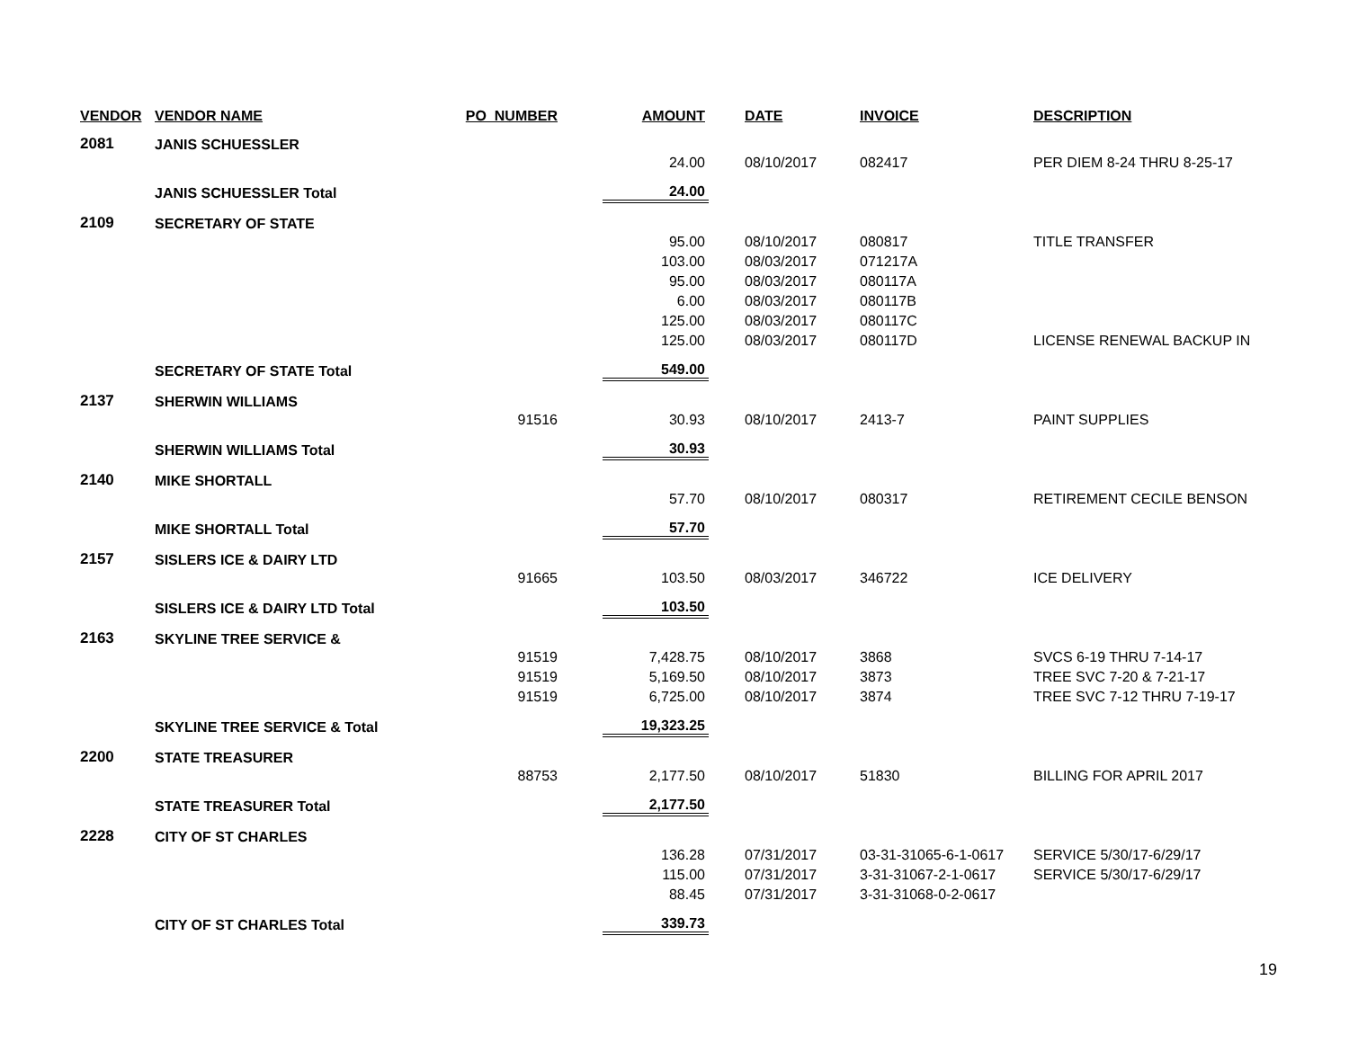| VENDOR | VENDOR NAME | PO_NUMBER | AMOUNT | DATE | INVOICE | DESCRIPTION |
| --- | --- | --- | --- | --- | --- | --- |
| 2081 | JANIS SCHUESSLER | | | | | |
| | | | 24.00 | 08/10/2017 | 082417 | PER DIEM 8-24 THRU 8-25-17 |
| | JANIS SCHUESSLER Total | | 24.00 | | | |
| 2109 | SECRETARY OF STATE | | | | | |
| | | | 95.00 | 08/10/2017 | 080817 | TITLE TRANSFER |
| | | | 103.00 | 08/03/2017 | 071217A | |
| | | | 95.00 | 08/03/2017 | 080117A | |
| | | | 6.00 | 08/03/2017 | 080117B | |
| | | | 125.00 | 08/03/2017 | 080117C | |
| | | | 125.00 | 08/03/2017 | 080117D | LICENSE RENEWAL BACKUP IN |
| | SECRETARY OF STATE Total | | 549.00 | | | |
| 2137 | SHERWIN WILLIAMS | | | | | |
| | | 91516 | 30.93 | 08/10/2017 | 2413-7 | PAINT SUPPLIES |
| | SHERWIN WILLIAMS Total | | 30.93 | | | |
| 2140 | MIKE SHORTALL | | | | | |
| | | | 57.70 | 08/10/2017 | 080317 | RETIREMENT CECILE BENSON |
| | MIKE SHORTALL Total | | 57.70 | | | |
| 2157 | SISLERS ICE & DAIRY LTD | | | | | |
| | | 91665 | 103.50 | 08/03/2017 | 346722 | ICE DELIVERY |
| | SISLERS ICE & DAIRY LTD Total | | 103.50 | | | |
| 2163 | SKYLINE TREE SERVICE & | | | | | |
| | | 91519 | 7,428.75 | 08/10/2017 | 3868 | SVCS 6-19 THRU 7-14-17 |
| | | 91519 | 5,169.50 | 08/10/2017 | 3873 | TREE SVC 7-20 & 7-21-17 |
| | | 91519 | 6,725.00 | 08/10/2017 | 3874 | TREE SVC 7-12 THRU 7-19-17 |
| | SKYLINE TREE SERVICE & Total | | 19,323.25 | | | |
| 2200 | STATE TREASURER | | | | | |
| | | 88753 | 2,177.50 | 08/10/2017 | 51830 | BILLING FOR APRIL 2017 |
| | STATE TREASURER Total | | 2,177.50 | | | |
| 2228 | CITY OF ST CHARLES | | | | | |
| | | | 136.28 | 07/31/2017 | 03-31-31065-6-1-0617 | SERVICE 5/30/17-6/29/17 |
| | | | 115.00 | 07/31/2017 | 3-31-31067-2-1-0617 | SERVICE 5/30/17-6/29/17 |
| | | | 88.45 | 07/31/2017 | 3-31-31068-0-2-0617 | |
| | CITY OF ST CHARLES Total | | 339.73 | | | |
19